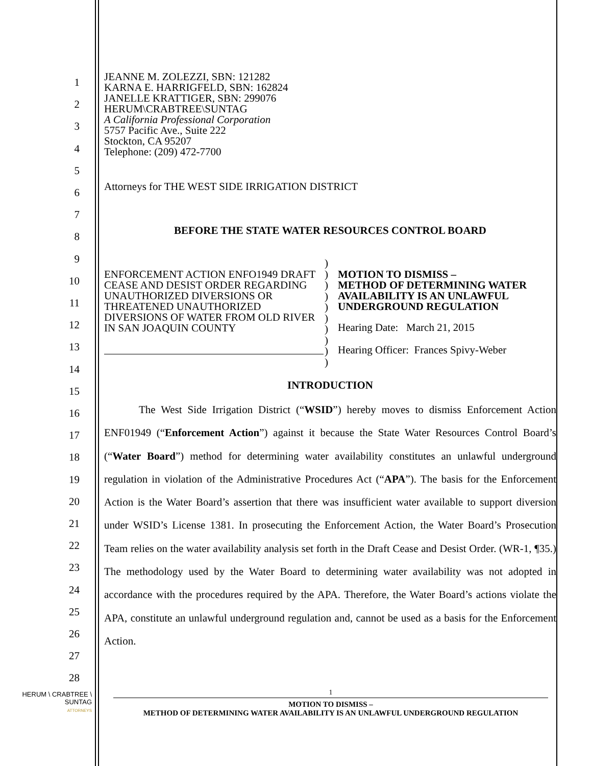1
2
3
4
5
6
7
8
9
10
11
12
13
14
15
16
17
18
19
20
21
22
23
24
25
26
27
28
JEANNE M. ZOLEZZI, SBN: 121282
KARNA E. HARRIGFELD, SBN: 162824
JANELLE KRATTIGER, SBN: 299076
HERUM\CRABTREE\SUNTAG
A California Professional Corporation
5757 Pacific Ave., Suite 222
Stockton, CA 95207
Telephone: (209) 472-7700
Attorneys for THE WEST SIDE IRRIGATION DISTRICT
BEFORE THE STATE WATER RESOURCES CONTROL BOARD
ENFORCEMENT ACTION ENFO1949 DRAFT CEASE AND DESIST ORDER REGARDING UNAUTHORIZED DIVERSIONS OR THREATENED UNAUTHORIZED DIVERSIONS OF WATER FROM OLD RIVER IN SAN JOAQUIN COUNTY
)
)
)
)
)
)
)
)
)
)
MOTION TO DISMISS –
METHOD OF DETERMINING WATER
AVAILABILITY IS AN UNLAWFUL
UNDERGROUND REGULATION
Hearing Date: March 21, 2015
Hearing Officer: Frances Spivy-Weber
INTRODUCTION
The West Side Irrigation District (“WSID”) hereby moves to dismiss Enforcement Action ENF01949 (“Enforcement Action”) against it because the State Water Resources Control Board’s (“Water Board”) method for determining water availability constitutes an unlawful underground regulation in violation of the Administrative Procedures Act (“APA”). The basis for the Enforcement Action is the Water Board’s assertion that there was insufficient water available to support diversion under WSID’s License 1381. In prosecuting the Enforcement Action, the Water Board’s Prosecution Team relies on the water availability analysis set forth in the Draft Cease and Desist Order. (WR-1, ¶35.) The methodology used by the Water Board to determining water availability was not adopted in accordance with the procedures required by the APA. Therefore, the Water Board’s actions violate the APA, constitute an unlawful underground regulation and, cannot be used as a basis for the Enforcement Action.
HERUM \ CRABTREE \ SUNTAG
ATTORNEYS
1
MOTION TO DISMISS –
METHOD OF DETERMINING WATER AVAILABILITY IS AN UNLAWFUL UNDERGROUND REGULATION